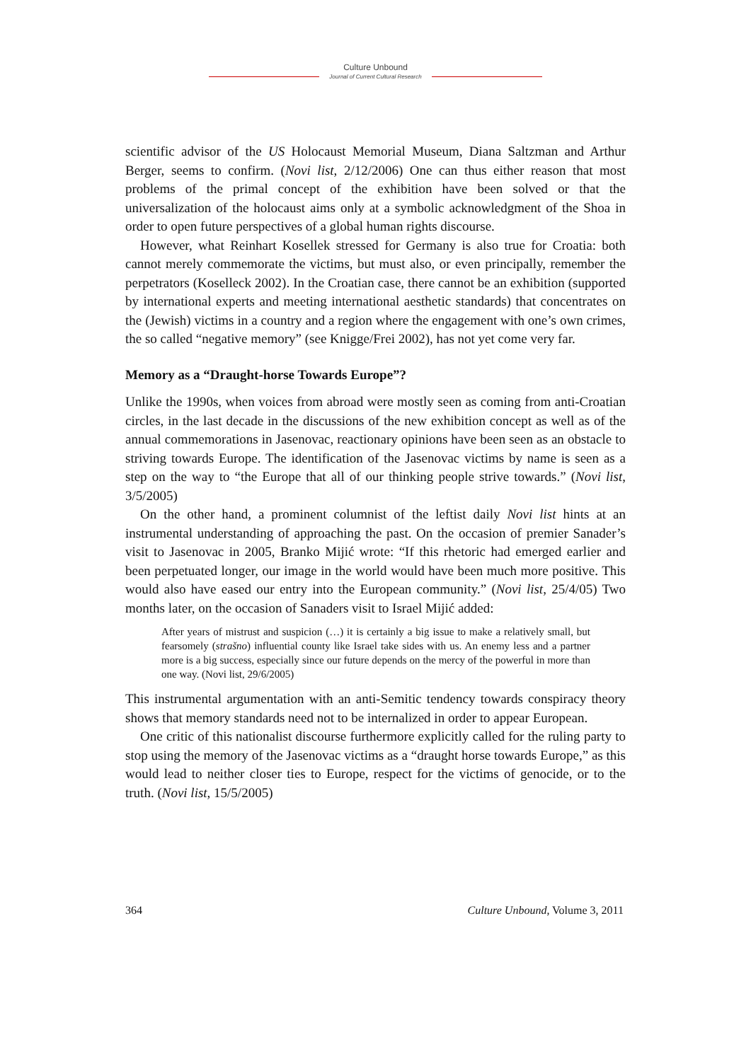Culture Unbound
Journal of Current Cultural Research
scientific advisor of the US Holocaust Memorial Museum, Diana Saltzman and Arthur Berger, seems to confirm. (Novi list, 2/12/2006) One can thus either reason that most problems of the primal concept of the exhibition have been solved or that the universalization of the holocaust aims only at a symbolic acknowledgment of the Shoa in order to open future perspectives of a global human rights discourse.
However, what Reinhart Kosellek stressed for Germany is also true for Croatia: both cannot merely commemorate the victims, but must also, or even principally, remember the perpetrators (Koselleck 2002). In the Croatian case, there cannot be an exhibition (supported by international experts and meeting international aesthetic standards) that concentrates on the (Jewish) victims in a country and a region where the engagement with one’s own crimes, the so called “negative memory” (see Knigge/Frei 2002), has not yet come very far.
Memory as a “Draught-horse Towards Europe”?
Unlike the 1990s, when voices from abroad were mostly seen as coming from anti-Croatian circles, in the last decade in the discussions of the new exhibition concept as well as of the annual commemorations in Jasenovac, reactionary opinions have been seen as an obstacle to striving towards Europe. The identification of the Jasenovac victims by name is seen as a step on the way to “the Europe that all of our thinking people strive towards.” (Novi list, 3/5/2005)
On the other hand, a prominent columnist of the leftist daily Novi list hints at an instrumental understanding of approaching the past. On the occasion of premier Sanader’s visit to Jasenovac in 2005, Branko Mijić wrote: “If this rhetoric had emerged earlier and been perpetuated longer, our image in the world would have been much more positive. This would also have eased our entry into the European community.” (Novi list, 25/4/05) Two months later, on the occasion of Sanaders visit to Israel Mijić added:
After years of mistrust and suspicion (…) it is certainly a big issue to make a relatively small, but fearsomely (strašno) influential county like Israel take sides with us. An enemy less and a partner more is a big success, especially since our future depends on the mercy of the powerful in more than one way. (Novi list, 29/6/2005)
This instrumental argumentation with an anti-Semitic tendency towards conspiracy theory shows that memory standards need not to be internalized in order to appear European.
One critic of this nationalist discourse furthermore explicitly called for the ruling party to stop using the memory of the Jasenovac victims as a “draught horse towards Europe,” as this would lead to neither closer ties to Europe, respect for the victims of genocide, or to the truth. (Novi list, 15/5/2005)
364 Culture Unbound, Volume 3, 2011